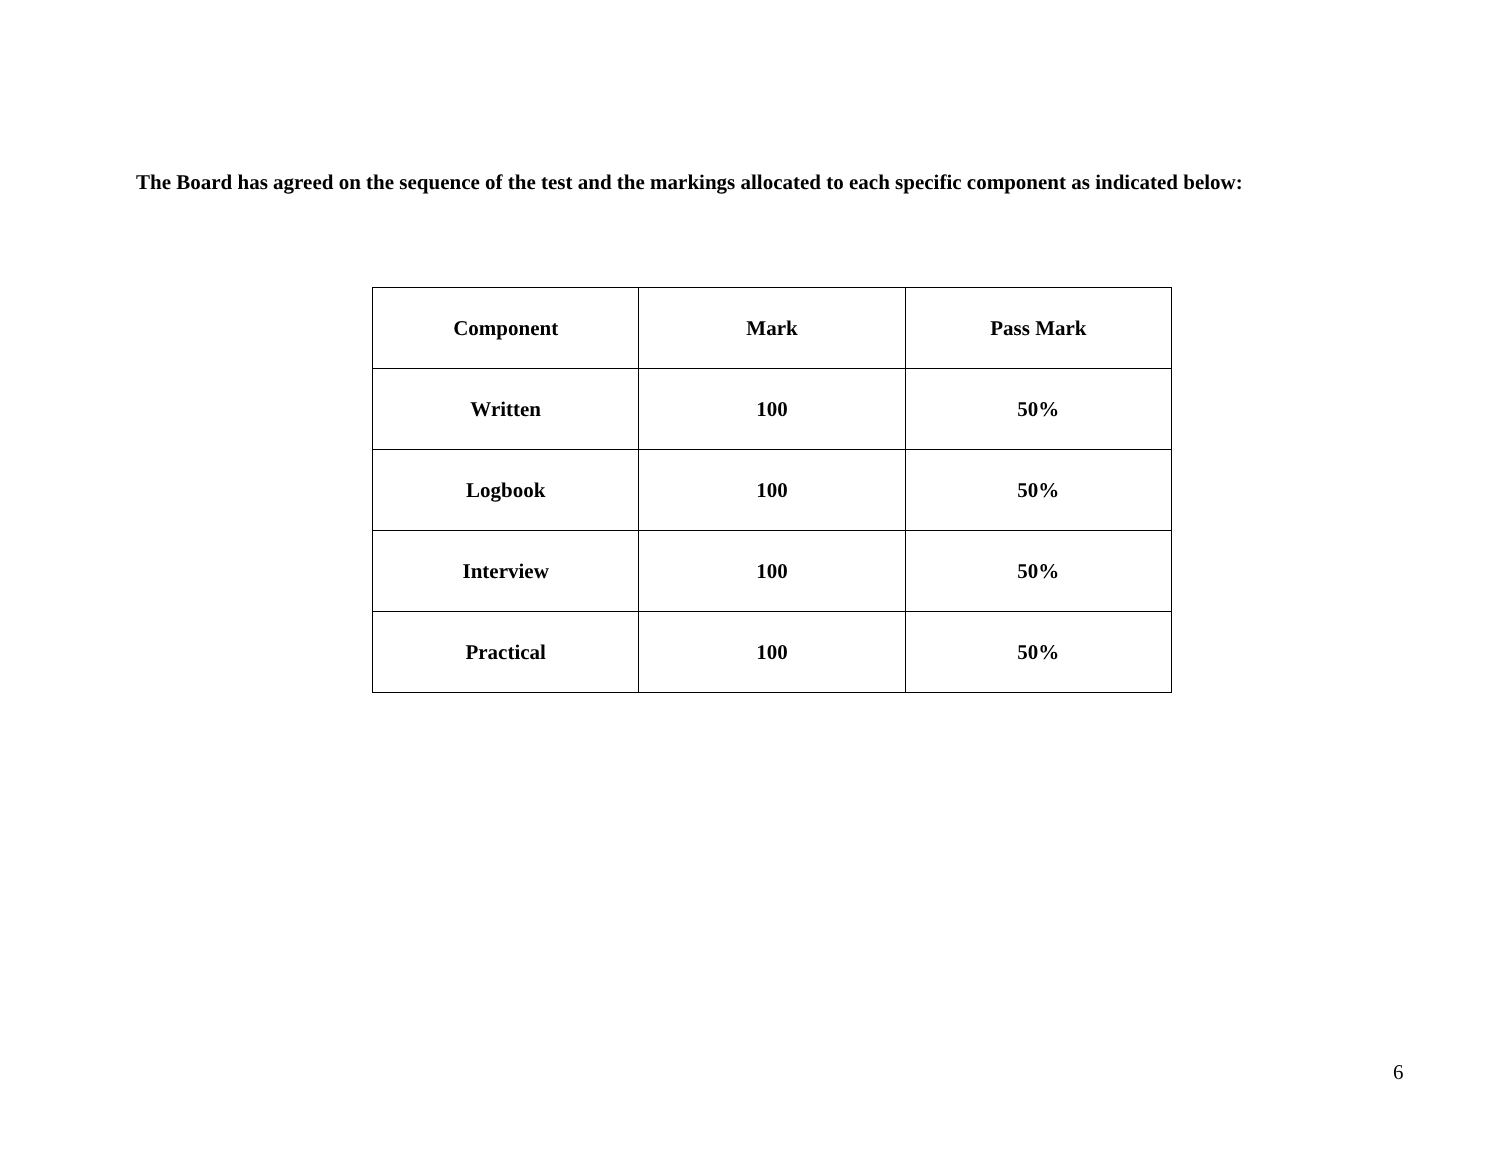The Board has agreed on the sequence of the test and the markings allocated to each specific component as indicated below:
| Component | Mark | Pass Mark |
| --- | --- | --- |
| Written | 100 | 50% |
| Logbook | 100 | 50% |
| Interview | 100 | 50% |
| Practical | 100 | 50% |
6